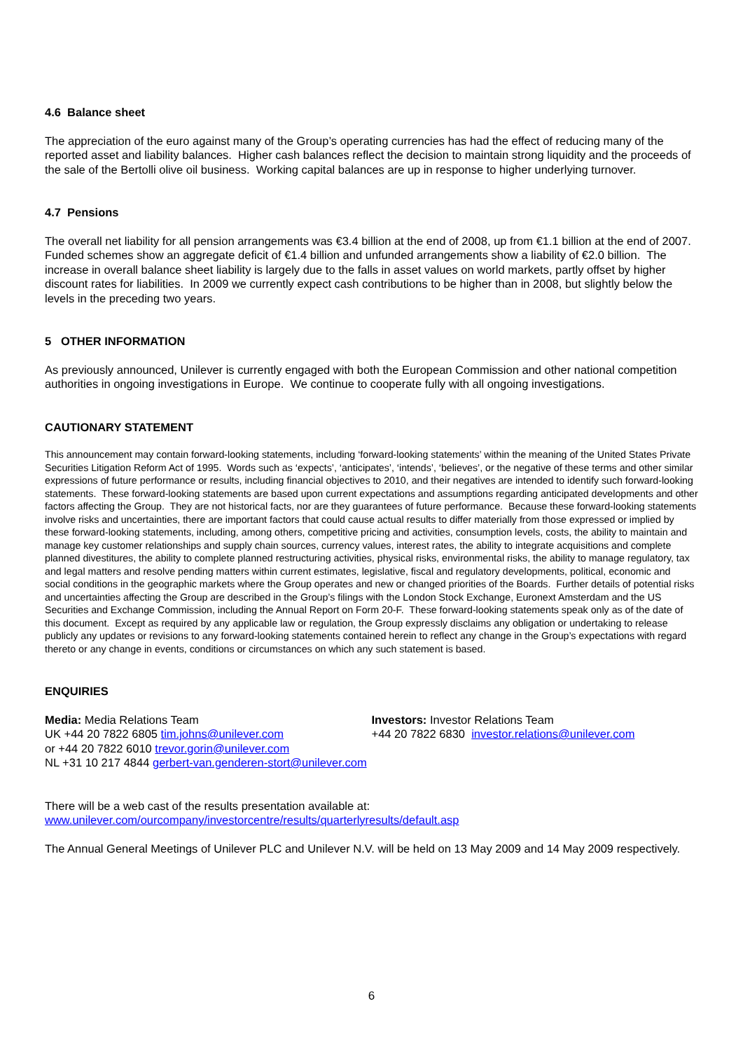4.6 Balance sheet
The appreciation of the euro against many of the Group’s operating currencies has had the effect of reducing many of the reported asset and liability balances. Higher cash balances reflect the decision to maintain strong liquidity and the proceeds of the sale of the Bertolli olive oil business. Working capital balances are up in response to higher underlying turnover.
4.7 Pensions
The overall net liability for all pension arrangements was €3.4 billion at the end of 2008, up from €1.1 billion at the end of 2007. Funded schemes show an aggregate deficit of €1.4 billion and unfunded arrangements show a liability of €2.0 billion. The increase in overall balance sheet liability is largely due to the falls in asset values on world markets, partly offset by higher discount rates for liabilities. In 2009 we currently expect cash contributions to be higher than in 2008, but slightly below the levels in the preceding two years.
5 OTHER INFORMATION
As previously announced, Unilever is currently engaged with both the European Commission and other national competition authorities in ongoing investigations in Europe. We continue to cooperate fully with all ongoing investigations.
CAUTIONARY STATEMENT
This announcement may contain forward-looking statements, including ‘forward-looking statements’ within the meaning of the United States Private Securities Litigation Reform Act of 1995. Words such as ‘expects’, ‘anticipates’, ‘intends’, ‘believes’, or the negative of these terms and other similar expressions of future performance or results, including financial objectives to 2010, and their negatives are intended to identify such forward-looking statements. These forward-looking statements are based upon current expectations and assumptions regarding anticipated developments and other factors affecting the Group. They are not historical facts, nor are they guarantees of future performance. Because these forward-looking statements involve risks and uncertainties, there are important factors that could cause actual results to differ materially from those expressed or implied by these forward-looking statements, including, among others, competitive pricing and activities, consumption levels, costs, the ability to maintain and manage key customer relationships and supply chain sources, currency values, interest rates, the ability to integrate acquisitions and complete planned divestitures, the ability to complete planned restructuring activities, physical risks, environmental risks, the ability to manage regulatory, tax and legal matters and resolve pending matters within current estimates, legislative, fiscal and regulatory developments, political, economic and social conditions in the geographic markets where the Group operates and new or changed priorities of the Boards. Further details of potential risks and uncertainties affecting the Group are described in the Group’s filings with the London Stock Exchange, Euronext Amsterdam and the US Securities and Exchange Commission, including the Annual Report on Form 20-F. These forward-looking statements speak only as of the date of this document. Except as required by any applicable law or regulation, the Group expressly disclaims any obligation or undertaking to release publicly any updates or revisions to any forward-looking statements contained herein to reflect any change in the Group’s expectations with regard thereto or any change in events, conditions or circumstances on which any such statement is based.
ENQUIRIES
Media: Media Relations Team
UK +44 20 7822 6805 tim.johns@unilever.com
or +44 20 7822 6010 trevor.gorin@unilever.com
NL +31 10 217 4844 gerbert-van.genderen-stort@unilever.com
Investors: Investor Relations Team
+44 20 7822 6830 investor.relations@unilever.com
There will be a web cast of the results presentation available at:
www.unilever.com/ourcompany/investorcentre/results/quarterlyresults/default.asp
The Annual General Meetings of Unilever PLC and Unilever N.V. will be held on 13 May 2009 and 14 May 2009 respectively.
6